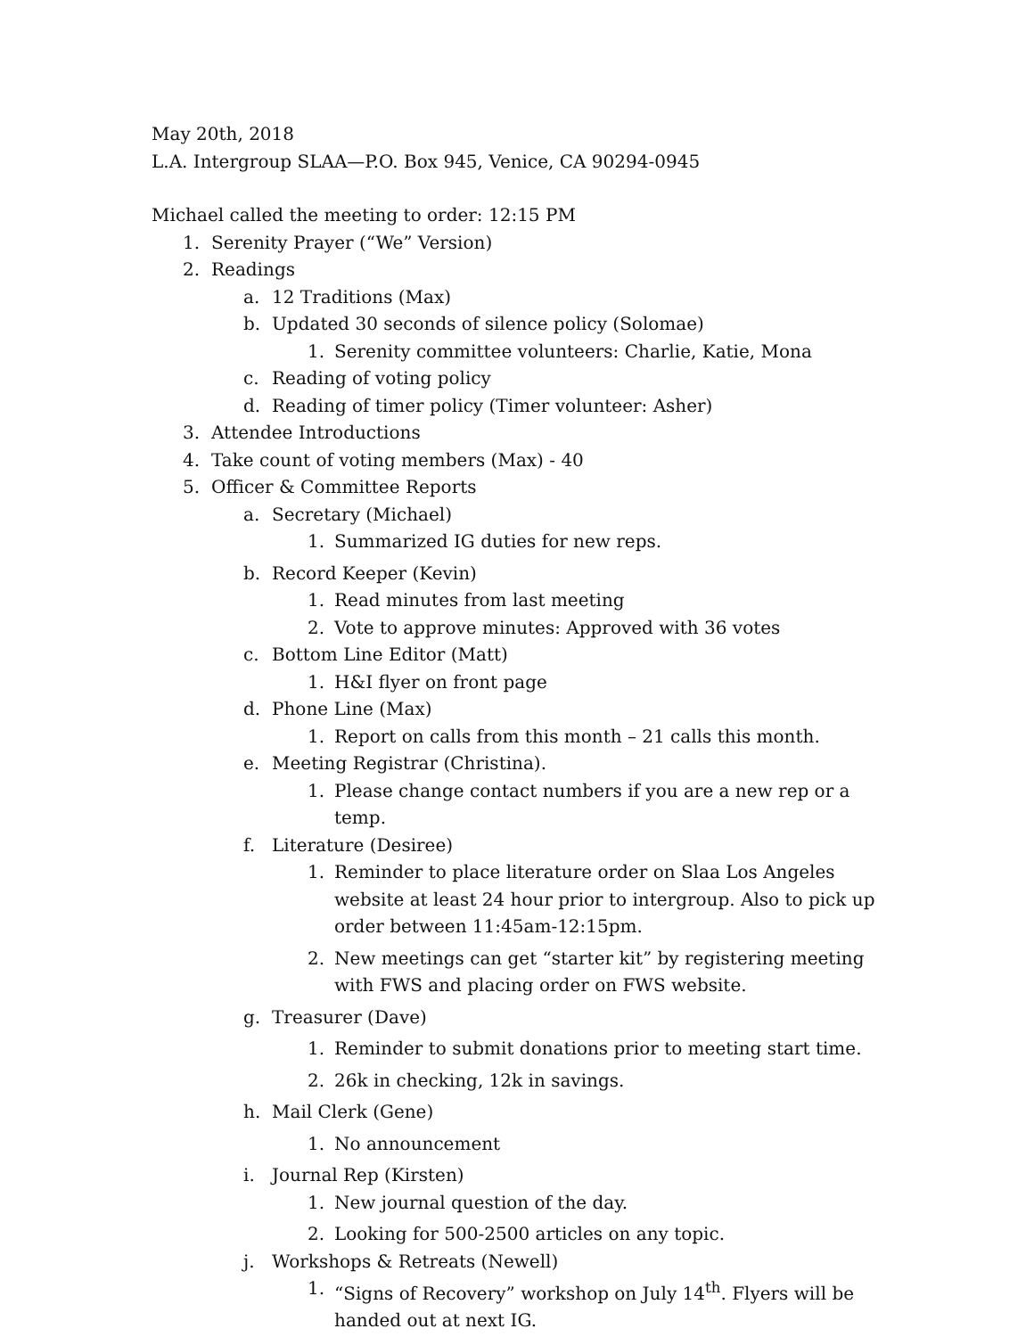May 20th, 2018
L.A. Intergroup SLAA—P.O. Box 945, Venice, CA 90294-0945
Michael called the meeting to order: 12:15 PM
1. Serenity Prayer (“We” Version)
2. Readings
a. 12 Traditions (Max)
b. Updated 30 seconds of silence policy (Solomae)
1. Serenity committee volunteers: Charlie, Katie, Mona
c. Reading of voting policy
d. Reading of timer policy (Timer volunteer: Asher)
3. Attendee Introductions
4. Take count of voting members (Max) - 40
5. Officer & Committee Reports
a. Secretary (Michael)
1. Summarized IG duties for new reps.
b. Record Keeper (Kevin)
1. Read minutes from last meeting
2. Vote to approve minutes: Approved with 36 votes
c. Bottom Line Editor (Matt)
1. H&I flyer on front page
d. Phone Line (Max)
1. Report on calls from this month – 21 calls this month.
e. Meeting Registrar (Christina).
1. Please change contact numbers if you are a new rep or a temp.
f. Literature (Desiree)
1. Reminder to place literature order on Slaa Los Angeles website at least 24 hour prior to intergroup. Also to pick up order between 11:45am-12:15pm.
2. New meetings can get “starter kit” by registering meeting with FWS and placing order on FWS website.
g. Treasurer (Dave)
1. Reminder to submit donations prior to meeting start time.
2. 26k in checking, 12k in savings.
h. Mail Clerk (Gene)
1. No announcement
i. Journal Rep (Kirsten)
1. New journal question of the day.
2. Looking for 500-2500 articles on any topic.
j. Workshops & Retreats (Newell)
1. “Signs of Recovery” workshop on July 14<sup>th</sup>. Flyers will be handed out at next IG.